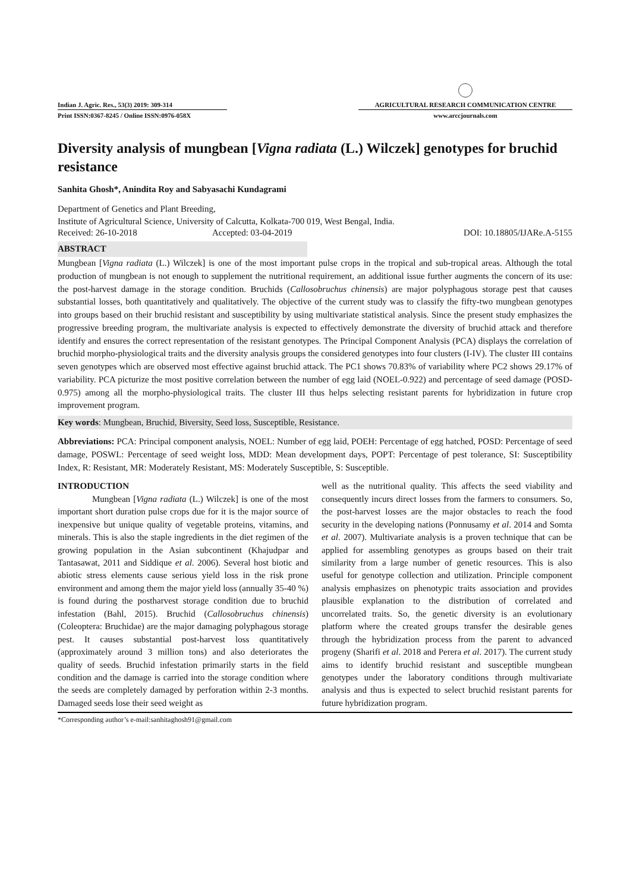Indian J. Agric. Res., 53(3) 2019: 309-314
Print ISSN:0367-8245 / Online ISSN:0976-058X
AGRICULTURAL RESEARCH COMMUNICATION CENTRE
www.arccjournals.com
Diversity analysis of mungbean [Vigna radiata (L.) Wilczek] genotypes for bruchid resistance
Sanhita Ghosh*, Anindita Roy and Sabyasachi Kundagrami
Department of Genetics and Plant Breeding,
Institute of Agricultural Science, University of Calcutta, Kolkata-700 019, West Bengal, India.
Received: 26-10-2018 Accepted: 03-04-2019 DOI: 10.18805/IJARe.A-5155
ABSTRACT
Mungbean [Vigna radiata (L.) Wilczek] is one of the most important pulse crops in the tropical and sub-tropical areas. Although the total production of mungbean is not enough to supplement the nutritional requirement, an additional issue further augments the concern of its use: the post-harvest damage in the storage condition. Bruchids (Callosobruchus chinensis) are major polyphagous storage pest that causes substantial losses, both quantitatively and qualitatively. The objective of the current study was to classify the fifty-two mungbean genotypes into groups based on their bruchid resistant and susceptibility by using multivariate statistical analysis. Since the present study emphasizes the progressive breeding program, the multivariate analysis is expected to effectively demonstrate the diversity of bruchid attack and therefore identify and ensures the correct representation of the resistant genotypes. The Principal Component Analysis (PCA) displays the correlation of bruchid morpho-physiological traits and the diversity analysis groups the considered genotypes into four clusters (I-IV). The cluster III contains seven genotypes which are observed most effective against bruchid attack. The PC1 shows 70.83% of variability where PC2 shows 29.17% of variability. PCA picturize the most positive correlation between the number of egg laid (NOEL-0.922) and percentage of seed damage (POSD-0.975) among all the morpho-physiological traits. The cluster III thus helps selecting resistant parents for hybridization in future crop improvement program.
Key words: Mungbean, Bruchid, Biversity, Seed loss, Susceptible, Resistance.
Abbreviations: PCA: Principal component analysis, NOEL: Number of egg laid, POEH: Percentage of egg hatched, POSD: Percentage of seed damage, POSWL: Percentage of seed weight loss, MDD: Mean development days, POPT: Percentage of pest tolerance, SI: Susceptibility Index, R: Resistant, MR: Moderately Resistant, MS: Moderately Susceptible, S: Susceptible.
INTRODUCTION
Mungbean [Vigna radiata (L.) Wilczek] is one of the most important short duration pulse crops due for it is the major source of inexpensive but unique quality of vegetable proteins, vitamins, and minerals. This is also the staple ingredients in the diet regimen of the growing population in the Asian subcontinent (Khajudpar and Tantasawat, 2011 and Siddique et al. 2006). Several host biotic and abiotic stress elements cause serious yield loss in the risk prone environment and among them the major yield loss (annually 35-40 %) is found during the postharvest storage condition due to bruchid infestation (Bahl, 2015). Bruchid (Callosobruchus chinensis) (Coleoptera: Bruchidae) are the major damaging polyphagous storage pest. It causes substantial post-harvest loss quantitatively (approximately around 3 million tons) and also deteriorates the quality of seeds. Bruchid infestation primarily starts in the field condition and the damage is carried into the storage condition where the seeds are completely damaged by perforation within 2-3 months. Damaged seeds lose their seed weight as
well as the nutritional quality. This affects the seed viability and consequently incurs direct losses from the farmers to consumers. So, the post-harvest losses are the major obstacles to reach the food security in the developing nations (Ponnusamy et al. 2014 and Somta et al. 2007). Multivariate analysis is a proven technique that can be applied for assembling genotypes as groups based on their trait similarity from a large number of genetic resources. This is also useful for genotype collection and utilization. Principle component analysis emphasizes on phenotypic traits association and provides plausible explanation to the distribution of correlated and uncorrelated traits. So, the genetic diversity is an evolutionary platform where the created groups transfer the desirable genes through the hybridization process from the parent to advanced progeny (Sharifi et al. 2018 and Perera et al. 2017). The current study aims to identify bruchid resistant and susceptible mungbean genotypes under the laboratory conditions through multivariate analysis and thus is expected to select bruchid resistant parents for future hybridization program.
*Corresponding author’s e-mail:sanhitaghosh91@gmail.com